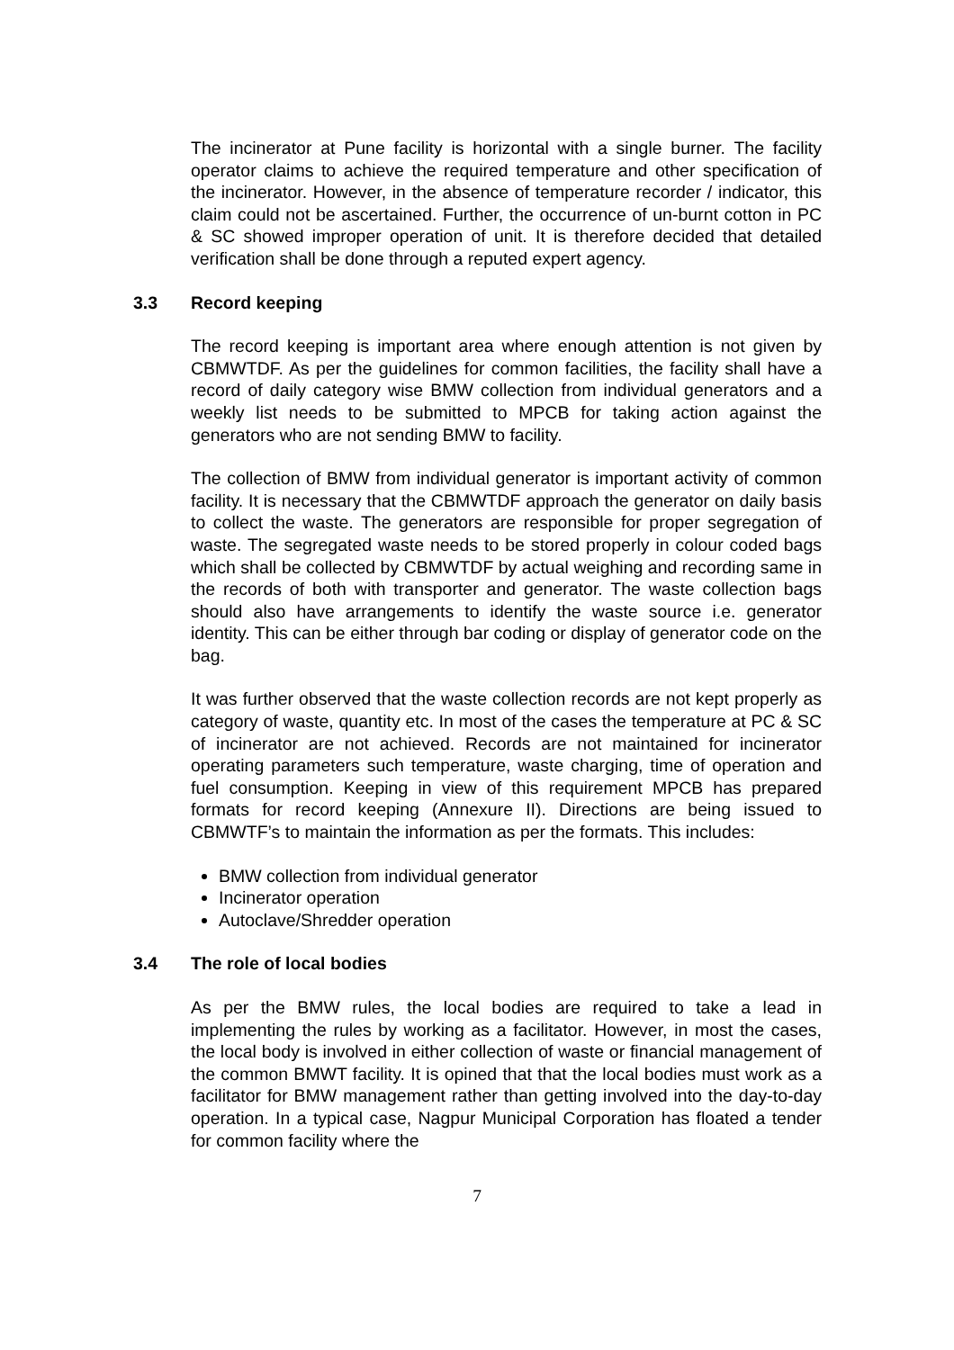The incinerator at Pune facility is horizontal with a single burner. The facility operator claims to achieve the required temperature and other specification of the incinerator. However, in the absence of temperature recorder / indicator, this claim could not be ascertained. Further, the occurrence of un-burnt cotton in PC & SC showed improper operation of unit. It is therefore decided that detailed verification shall be done through a reputed expert agency.
3.3 Record keeping
The record keeping is important area where enough attention is not given by CBMWTDF. As per the guidelines for common facilities, the facility shall have a record of daily category wise BMW collection from individual generators and a weekly list needs to be submitted to MPCB for taking action against the generators who are not sending BMW to facility.
The collection of BMW from individual generator is important activity of common facility. It is necessary that the CBMWTDF approach the generator on daily basis to collect the waste. The generators are responsible for proper segregation of waste. The segregated waste needs to be stored properly in colour coded bags which shall be collected by CBMWTDF by actual weighing and recording same in the records of both with transporter and generator. The waste collection bags should also have arrangements to identify the waste source i.e. generator identity. This can be either through bar coding or display of generator code on the bag.
It was further observed that the waste collection records are not kept properly as category of waste, quantity etc. In most of the cases the temperature at PC & SC of incinerator are not achieved. Records are not maintained for incinerator operating parameters such temperature, waste charging, time of operation and fuel consumption. Keeping in view of this requirement MPCB has prepared formats for record keeping (Annexure II). Directions are being issued to CBMWTF’s to maintain the information as per the formats. This includes:
BMW collection from individual generator
Incinerator operation
Autoclave/Shredder operation
3.4 The role of local bodies
As per the BMW rules, the local bodies are required to take a lead in implementing the rules by working as a facilitator. However, in most the cases, the local body is involved in either collection of waste or financial management of the common BMWT facility. It is opined that that the local bodies must work as a facilitator for BMW management rather than getting involved into the day-to-day operation. In a typical case, Nagpur Municipal Corporation has floated a tender for common facility where the
7